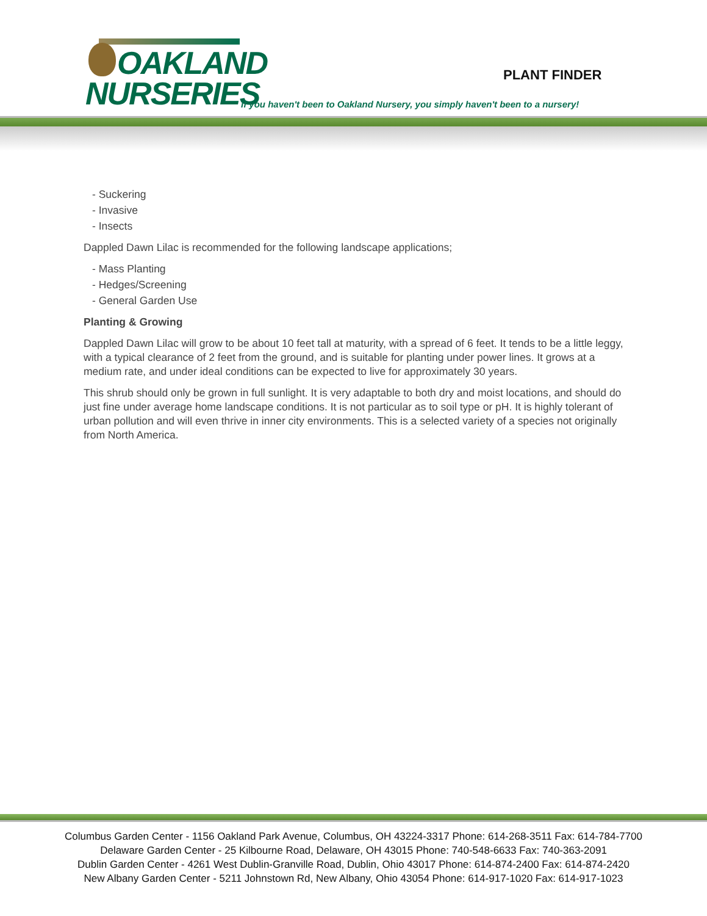OAKLAND
NURSERIES
PLANT FINDER
If you haven't been to Oakland Nursery, you simply haven't been to a nursery!
- Suckering
- Invasive
- Insects
Dappled Dawn Lilac is recommended for the following landscape applications;
- Mass Planting
- Hedges/Screening
- General Garden Use
Planting & Growing
Dappled Dawn Lilac will grow to be about 10 feet tall at maturity, with a spread of 6 feet. It tends to be a little leggy, with a typical clearance of 2 feet from the ground, and is suitable for planting under power lines. It grows at a medium rate, and under ideal conditions can be expected to live for approximately 30 years.
This shrub should only be grown in full sunlight. It is very adaptable to both dry and moist locations, and should do just fine under average home landscape conditions. It is not particular as to soil type or pH. It is highly tolerant of urban pollution and will even thrive in inner city environments. This is a selected variety of a species not originally from North America.
Columbus Garden Center - 1156 Oakland Park Avenue, Columbus, OH 43224-3317 Phone: 614-268-3511 Fax: 614-784-7700
Delaware Garden Center - 25 Kilbourne Road, Delaware, OH 43015 Phone: 740-548-6633 Fax: 740-363-2091
Dublin Garden Center - 4261 West Dublin-Granville Road, Dublin, Ohio 43017 Phone: 614-874-2400 Fax: 614-874-2420
New Albany Garden Center - 5211 Johnstown Rd, New Albany, Ohio 43054 Phone: 614-917-1020 Fax: 614-917-1023